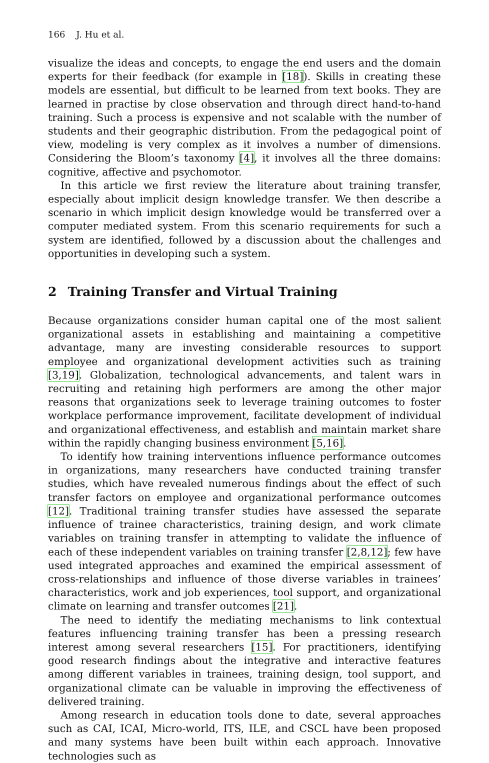166 J. Hu et al.
visualize the ideas and concepts, to engage the end users and the domain experts for their feedback (for example in [18]). Skills in creating these models are essential, but difficult to be learned from text books. They are learned in practise by close observation and through direct hand-to-hand training. Such a process is expensive and not scalable with the number of students and their geographic distribution. From the pedagogical point of view, modeling is very complex as it involves a number of dimensions. Considering the Bloom’s taxonomy [4], it involves all the three domains: cognitive, affective and psychomotor.
In this article we first review the literature about training transfer, especially about implicit design knowledge transfer. We then describe a scenario in which implicit design knowledge would be transferred over a computer mediated system. From this scenario requirements for such a system are identified, followed by a discussion about the challenges and opportunities in developing such a system.
2 Training Transfer and Virtual Training
Because organizations consider human capital one of the most salient organizational assets in establishing and maintaining a competitive advantage, many are investing considerable resources to support employee and organizational development activities such as training [3,19]. Globalization, technological advancements, and talent wars in recruiting and retaining high performers are among the other major reasons that organizations seek to leverage training outcomes to foster workplace performance improvement, facilitate development of individual and organizational effectiveness, and establish and maintain market share within the rapidly changing business environment [5,16].
To identify how training interventions influence performance outcomes in organizations, many researchers have conducted training transfer studies, which have revealed numerous findings about the effect of such transfer factors on employee and organizational performance outcomes [12]. Traditional training transfer studies have assessed the separate influence of trainee characteristics, training design, and work climate variables on training transfer in attempting to validate the influence of each of these independent variables on training transfer [2,8,12]; few have used integrated approaches and examined the empirical assessment of cross-relationships and influence of those diverse variables in trainees’ characteristics, work and job experiences, tool support, and organizational climate on learning and transfer outcomes [21].
The need to identify the mediating mechanisms to link contextual features influencing training transfer has been a pressing research interest among several researchers [15]. For practitioners, identifying good research findings about the integrative and interactive features among different variables in trainees, training design, tool support, and organizational climate can be valuable in improving the effectiveness of delivered training.
Among research in education tools done to date, several approaches such as CAI, ICAI, Micro-world, ITS, ILE, and CSCL have been proposed and many systems have been built within each approach. Innovative technologies such as